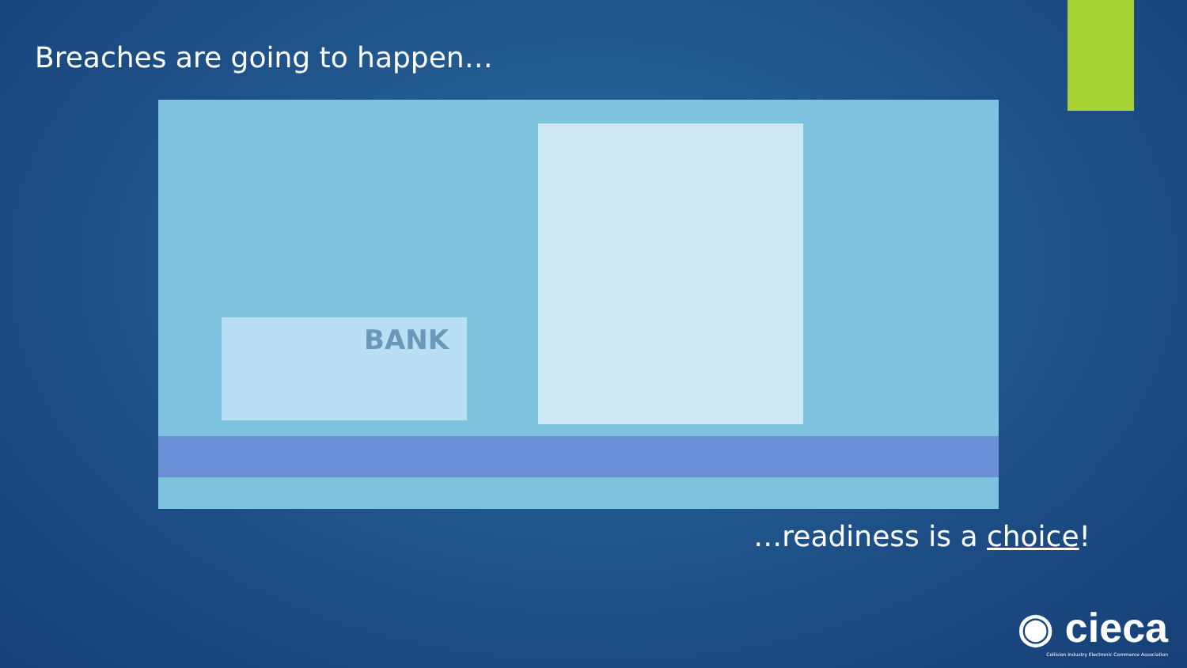Breaches are going to happen…
BANK
…readiness is a choice!
◉ cieca
Collision Industry Electronic Commerce Association